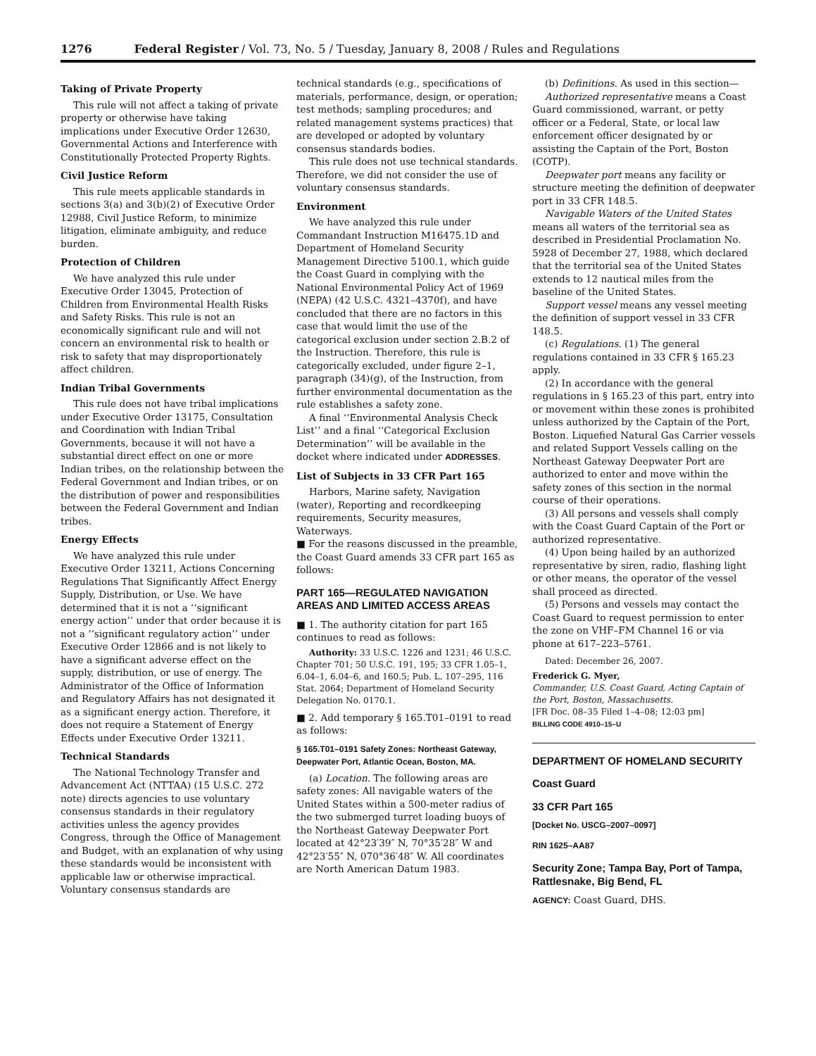1276 Federal Register / Vol. 73, No. 5 / Tuesday, January 8, 2008 / Rules and Regulations
Taking of Private Property
This rule will not affect a taking of private property or otherwise have taking implications under Executive Order 12630, Governmental Actions and Interference with Constitutionally Protected Property Rights.
Civil Justice Reform
This rule meets applicable standards in sections 3(a) and 3(b)(2) of Executive Order 12988, Civil Justice Reform, to minimize litigation, eliminate ambiguity, and reduce burden.
Protection of Children
We have analyzed this rule under Executive Order 13045, Protection of Children from Environmental Health Risks and Safety Risks. This rule is not an economically significant rule and will not concern an environmental risk to health or risk to safety that may disproportionately affect children.
Indian Tribal Governments
This rule does not have tribal implications under Executive Order 13175, Consultation and Coordination with Indian Tribal Governments, because it will not have a substantial direct effect on one or more Indian tribes, on the relationship between the Federal Government and Indian tribes, or on the distribution of power and responsibilities between the Federal Government and Indian tribes.
Energy Effects
We have analyzed this rule under Executive Order 13211, Actions Concerning Regulations That Significantly Affect Energy Supply, Distribution, or Use. We have determined that it is not a ‘‘significant energy action’’ under that order because it is not a ‘‘significant regulatory action’’ under Executive Order 12866 and is not likely to have a significant adverse effect on the supply, distribution, or use of energy. The Administrator of the Office of Information and Regulatory Affairs has not designated it as a significant energy action. Therefore, it does not require a Statement of Energy Effects under Executive Order 13211.
Technical Standards
The National Technology Transfer and Advancement Act (NTTAA) (15 U.S.C. 272 note) directs agencies to use voluntary consensus standards in their regulatory activities unless the agency provides Congress, through the Office of Management and Budget, with an explanation of why using these standards would be inconsistent with applicable law or otherwise impractical. Voluntary consensus standards are
technical standards (e.g., specifications of materials, performance, design, or operation; test methods; sampling procedures; and related management systems practices) that are developed or adopted by voluntary consensus standards bodies.
This rule does not use technical standards. Therefore, we did not consider the use of voluntary consensus standards.
Environment
We have analyzed this rule under Commandant Instruction M16475.1D and Department of Homeland Security Management Directive 5100.1, which guide the Coast Guard in complying with the National Environmental Policy Act of 1969 (NEPA) (42 U.S.C. 4321–4370f), and have concluded that there are no factors in this case that would limit the use of the categorical exclusion under section 2.B.2 of the Instruction. Therefore, this rule is categorically excluded, under figure 2–1, paragraph (34)(g), of the Instruction, from further environmental documentation as the rule establishes a safety zone.
A final ‘‘Environmental Analysis Check List’’ and a final ‘‘Categorical Exclusion Determination’’ will be available in the docket where indicated under ADDRESSES.
List of Subjects in 33 CFR Part 165
Harbors, Marine safety, Navigation (water), Reporting and recordkeeping requirements, Security measures, Waterways.
■ For the reasons discussed in the preamble, the Coast Guard amends 33 CFR part 165 as follows:
PART 165—REGULATED NAVIGATION AREAS AND LIMITED ACCESS AREAS
■ 1. The authority citation for part 165 continues to read as follows:
Authority: 33 U.S.C. 1226 and 1231; 46 U.S.C. Chapter 701; 50 U.S.C. 191, 195; 33 CFR 1.05–1, 6.04–1, 6.04–6, and 160.5; Pub. L. 107–295, 116 Stat. 2064; Department of Homeland Security Delegation No. 0170.1.
■ 2. Add temporary § 165.T01–0191 to read as follows:
§ 165.T01–0191 Safety Zones: Northeast Gateway, Deepwater Port, Atlantic Ocean, Boston, MA.
(a) Location. The following areas are safety zones: All navigable waters of the United States within a 500-meter radius of the two submerged turret loading buoys of the Northeast Gateway Deepwater Port located at 42°23′39″ N, 70°35′28″ W and 42°23′55″ N, 070°36′48″ W. All coordinates are North American Datum 1983.
(b) Definitions. As used in this section—
Authorized representative means a Coast Guard commissioned, warrant, or petty officer or a Federal, State, or local law enforcement officer designated by or assisting the Captain of the Port, Boston (COTP).
Deepwater port means any facility or structure meeting the definition of deepwater port in 33 CFR 148.5.
Navigable Waters of the United States means all waters of the territorial sea as described in Presidential Proclamation No. 5928 of December 27, 1988, which declared that the territorial sea of the United States extends to 12 nautical miles from the baseline of the United States.
Support vessel means any vessel meeting the definition of support vessel in 33 CFR 148.5.
(c) Regulations. (1) The general regulations contained in 33 CFR § 165.23 apply.
(2) In accordance with the general regulations in § 165.23 of this part, entry into or movement within these zones is prohibited unless authorized by the Captain of the Port, Boston. Liquefied Natural Gas Carrier vessels and related Support Vessels calling on the Northeast Gateway Deepwater Port are authorized to enter and move within the safety zones of this section in the normal course of their operations.
(3) All persons and vessels shall comply with the Coast Guard Captain of the Port or authorized representative.
(4) Upon being hailed by an authorized representative by siren, radio, flashing light or other means, the operator of the vessel shall proceed as directed.
(5) Persons and vessels may contact the Coast Guard to request permission to enter the zone on VHF–FM Channel 16 or via phone at 617–223–5761.
Dated: December 26, 2007.
Frederick G. Myer,
Commander, U.S. Coast Guard, Acting Captain of the Port, Boston, Massachusetts.
[FR Doc. 08–35 Filed 1–4–08; 12:03 pm]
BILLING CODE 4910–15–U
DEPARTMENT OF HOMELAND SECURITY
Coast Guard
33 CFR Part 165
[Docket No. USCG–2007–0097]
RIN 1625–AA87
Security Zone; Tampa Bay, Port of Tampa, Rattlesnake, Big Bend, FL
AGENCY: Coast Guard, DHS.